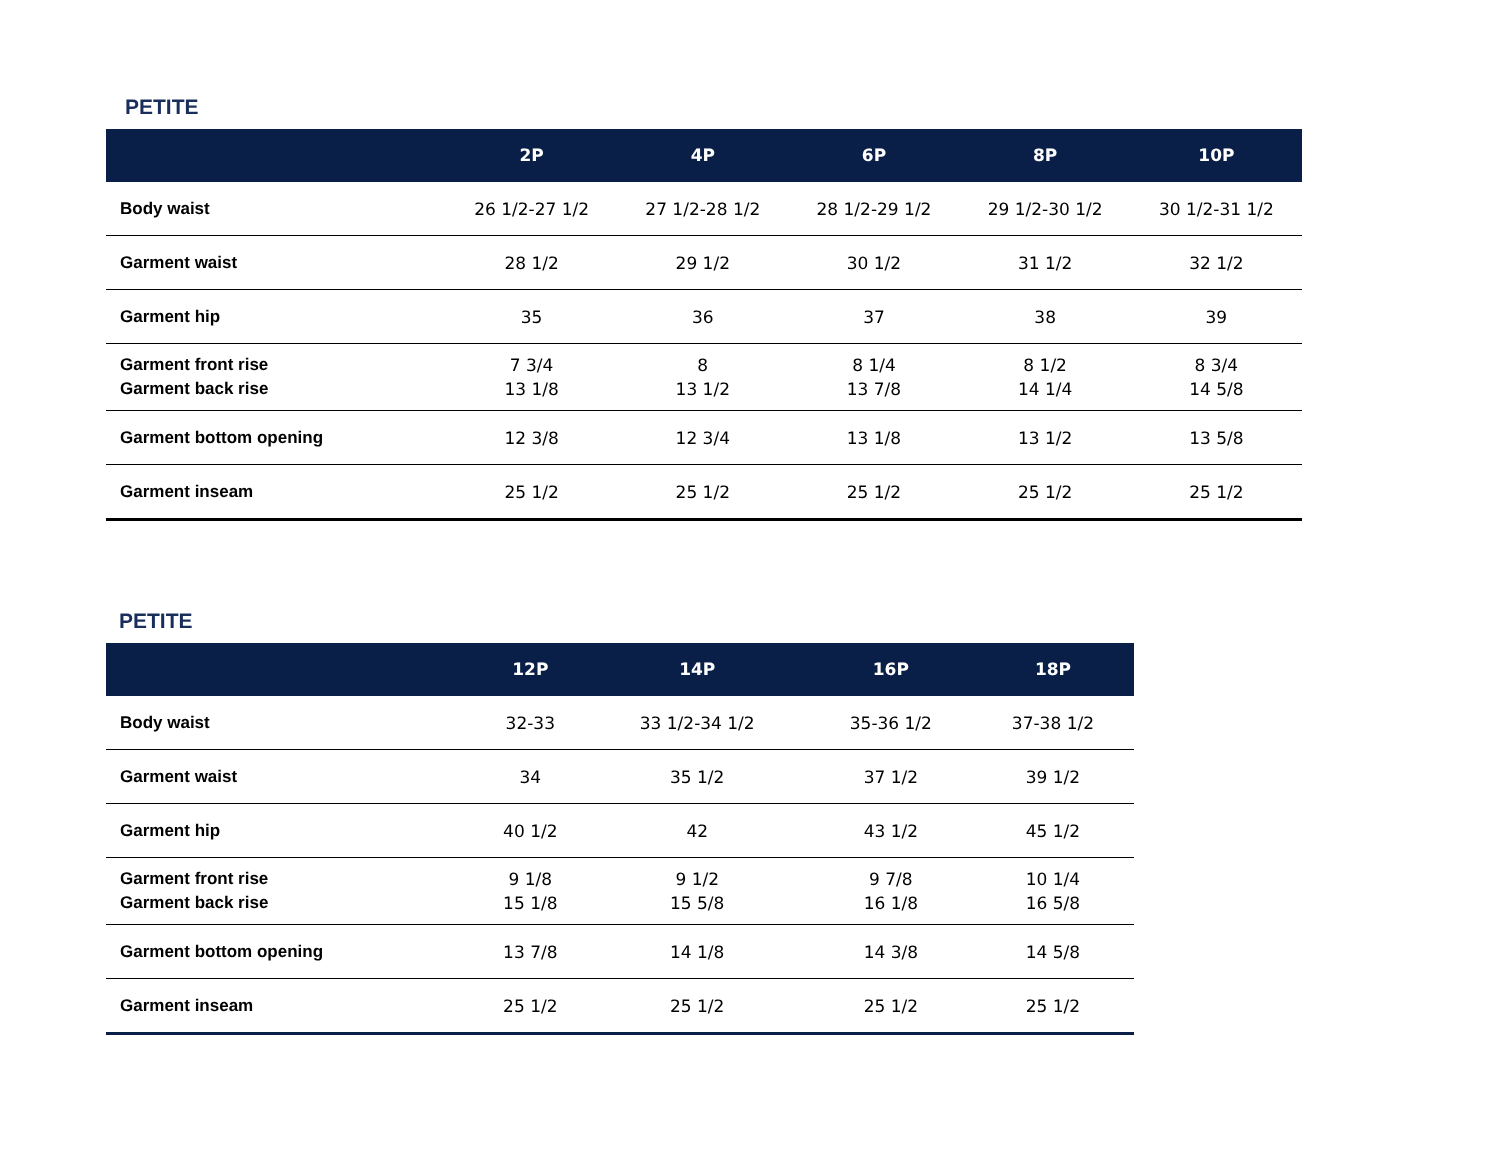PETITE
| | 2P | 4P | 6P | 8P | 10P |
| --- | --- | --- | --- | --- | --- |
| Body waist | 26 1/2-27 1/2 | 27 1/2-28 1/2 | 28 1/2-29 1/2 | 29 1/2-30 1/2 | 30 1/2-31 1/2 |
| Garment waist | 28 1/2 | 29 1/2 | 30 1/2 | 31 1/2 | 32 1/2 |
| Garment hip | 35 | 36 | 37 | 38 | 39 |
| Garment front rise Garment back rise | 7 3/4 13 1/8 | 8 13 1/2 | 8 1/4 13 7/8 | 8 1/2 14 1/4 | 8 3/4 14 5/8 |
| Garment bottom opening | 12 3/8 | 12 3/4 | 13 1/8 | 13 1/2 | 13 5/8 |
| Garment inseam | 25 1/2 | 25 1/2 | 25 1/2 | 25 1/2 | 25 1/2 |
PETITE
| | 12P | 14P | 16P | 18P |
| --- | --- | --- | --- | --- |
| Body waist | 32-33 | 33 1/2-34 1/2 | 35-36 1/2 | 37-38 1/2 |
| Garment waist | 34 | 35 1/2 | 37 1/2 | 39 1/2 |
| Garment hip | 40 1/2 | 42 | 43 1/2 | 45 1/2 |
| Garment front rise Garment back rise | 9 1/8 15 1/8 | 9 1/2 15 5/8 | 9 7/8 16 1/8 | 10 1/4 16 5/8 |
| Garment bottom opening | 13 7/8 | 14 1/8 | 14 3/8 | 14 5/8 |
| Garment inseam | 25 1/2 | 25 1/2 | 25 1/2 | 25 1/2 |